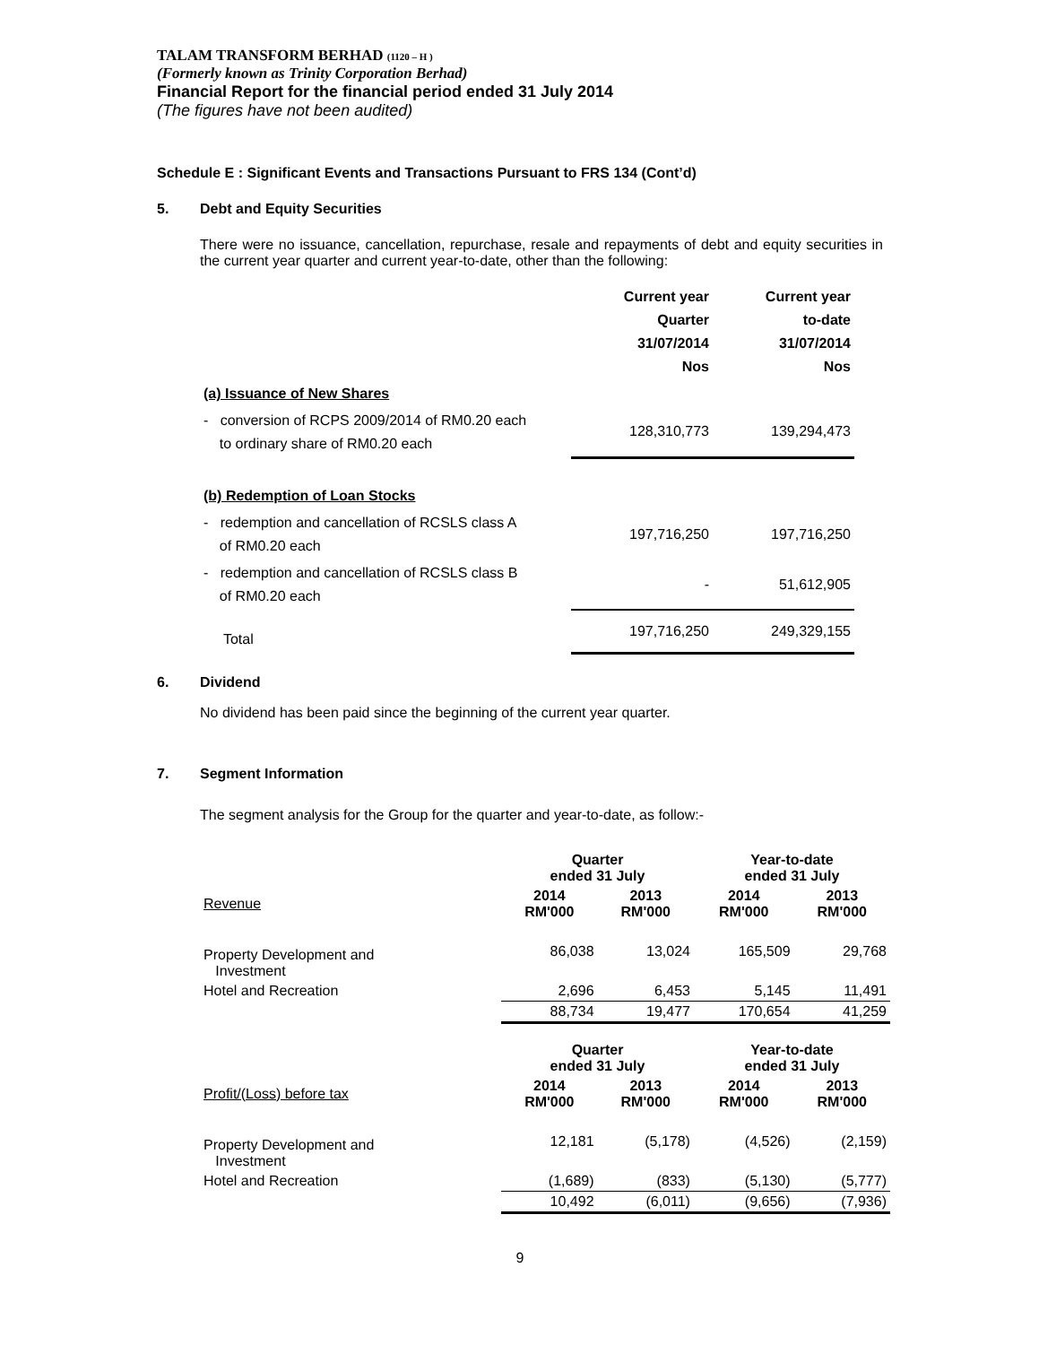TALAM TRANSFORM BERHAD (1120 – H )
(Formerly known as Trinity Corporation Berhad)
Financial Report for the financial period ended 31 July 2014
(The figures have not been audited)
Schedule E : Significant Events and Transactions Pursuant to FRS 134 (Cont’d)
5. Debt and Equity Securities
There were no issuance, cancellation, repurchase, resale and repayments of debt and equity securities in the current year quarter and current year-to-date, other than the following:
| | Current year Quarter 31/07/2014 Nos | Current year to-date 31/07/2014 Nos |
| --- | --- | --- |
| (a) Issuance of New Shares | | |
| - conversion of RCPS 2009/2014 of RM0.20 each to ordinary share of RM0.20 each | 128,310,773 | 139,294,473 |
| (b) Redemption of Loan Stocks | | |
| - redemption and cancellation of RCSLS class A of RM0.20 each | 197,716,250 | 197,716,250 |
| - redemption and cancellation of RCSLS class B of RM0.20 each | - | 51,612,905 |
| Total | 197,716,250 | 249,329,155 |
6. Dividend
No dividend has been paid since the beginning of the current year quarter.
7. Segment Information
The segment analysis for the Group for the quarter and year-to-date, as follow:-
| | Quarter ended 31 July | | Year-to-date ended 31 July | |
| --- | --- | --- | --- | --- |
| Revenue | 2014 RM'000 | 2013 RM'000 | 2014 RM'000 | 2013 RM'000 |
| Property Development and Investment | 86,038 | 13,024 | 165,509 | 29,768 |
| Hotel and Recreation | 2,696 | 6,453 | 5,145 | 11,491 |
| | 88,734 | 19,477 | 170,654 | 41,259 |
| | Quarter ended 31 July | | Year-to-date ended 31 July | |
| Profit/(Loss) before tax | 2014 RM'000 | 2013 RM'000 | 2014 RM'000 | 2013 RM'000 |
| Property Development and Investment | 12,181 | (5,178) | (4,526) | (2,159) |
| Hotel and Recreation | (1,689) | (833) | (5,130) | (5,777) |
| | 10,492 | (6,011) | (9,656) | (7,936) |
9